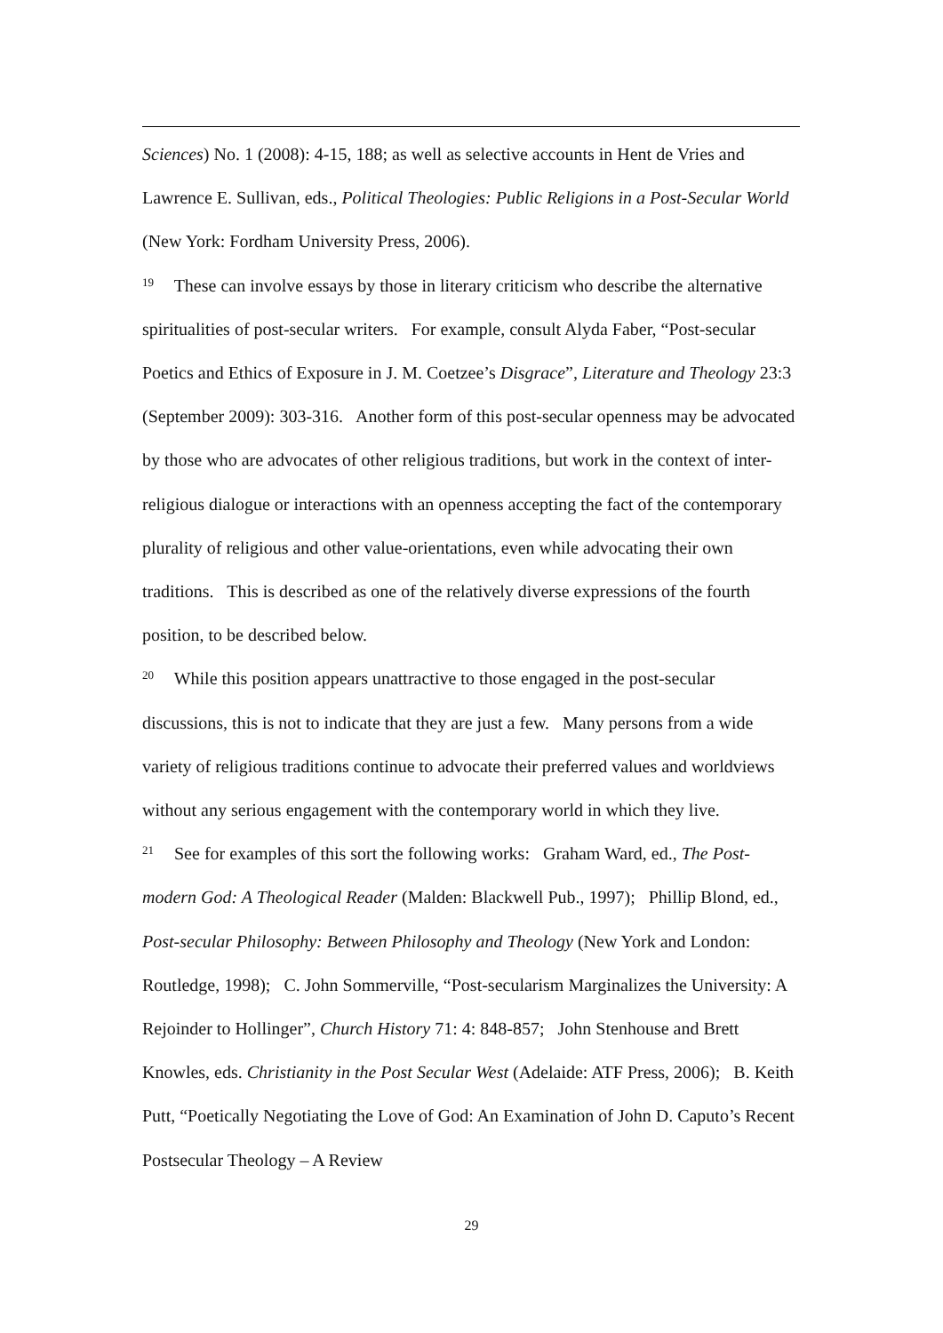Sciences) No. 1 (2008): 4-15, 188; as well as selective accounts in Hent de Vries and Lawrence E. Sullivan, eds., Political Theologies: Public Religions in a Post-Secular World (New York: Fordham University Press, 2006).
<sup>19</sup> These can involve essays by those in literary criticism who describe the alternative spiritualities of post-secular writers. For example, consult Alyda Faber, “Post-secular Poetics and Ethics of Exposure in J. M. Coetzee’s Disgrace”, Literature and Theology 23:3 (September 2009): 303-316. Another form of this post-secular openness may be advocated by those who are advocates of other religious traditions, but work in the context of inter-religious dialogue or interactions with an openness accepting the fact of the contemporary plurality of religious and other value-orientations, even while advocating their own traditions. This is described as one of the relatively diverse expressions of the fourth position, to be described below.
<sup>20</sup> While this position appears unattractive to those engaged in the post-secular discussions, this is not to indicate that they are just a few. Many persons from a wide variety of religious traditions continue to advocate their preferred values and worldviews without any serious engagement with the contemporary world in which they live.
<sup>21</sup> See for examples of this sort the following works: Graham Ward, ed., The Post-modern God: A Theological Reader (Malden: Blackwell Pub., 1997); Phillip Blond, ed., Post-secular Philosophy: Between Philosophy and Theology (New York and London: Routledge, 1998); C. John Sommerville, “Post-secularism Marginalizes the University: A Rejoinder to Hollinger”, Church History 71: 4: 848-857; John Stenhouse and Brett Knowles, eds. Christianity in the Post Secular West (Adelaide: ATF Press, 2006); B. Keith Putt, “Poetically Negotiating the Love of God: An Examination of John D. Caputo’s Recent Postsecular Theology – A Review
29